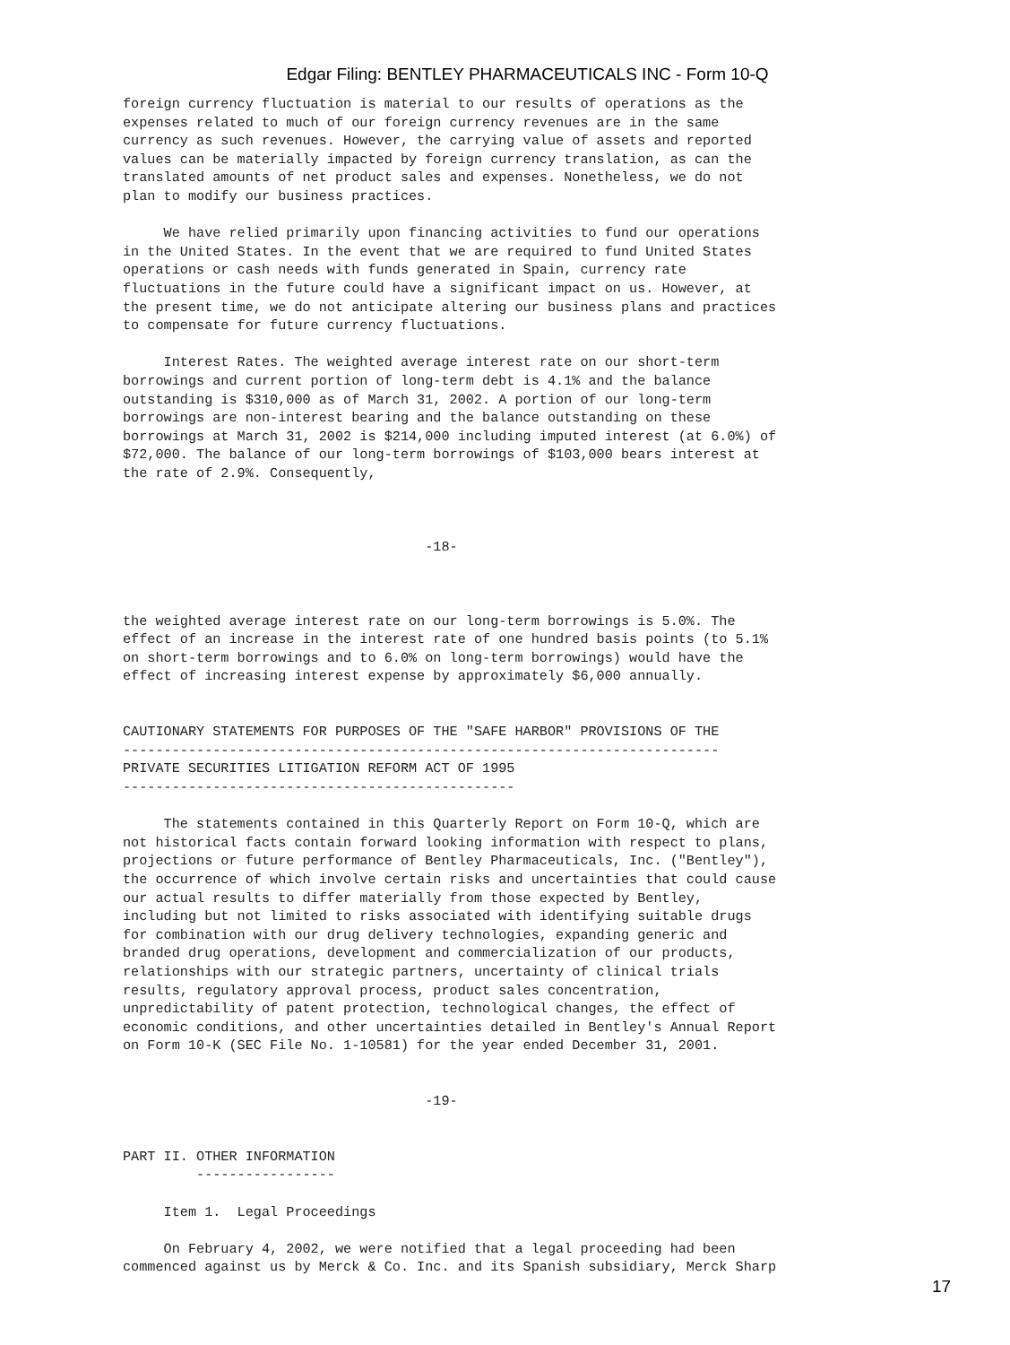Edgar Filing: BENTLEY PHARMACEUTICALS INC - Form 10-Q
foreign currency fluctuation is material to our results of operations as the
expenses related to much of our foreign currency revenues are in the same
currency as such revenues. However, the carrying value of assets and reported
values can be materially impacted by foreign currency translation, as can the
translated amounts of net product sales and expenses. Nonetheless, we do not
plan to modify our business practices.

     We have relied primarily upon financing activities to fund our operations
in the United States. In the event that we are required to fund United States
operations or cash needs with funds generated in Spain, currency rate
fluctuations in the future could have a significant impact on us. However, at
the present time, we do not anticipate altering our business plans and practices
to compensate for future currency fluctuations.

     Interest Rates. The weighted average interest rate on our short-term
borrowings and current portion of long-term debt is 4.1% and the balance
outstanding is $310,000 as of March 31, 2002. A portion of our long-term
borrowings are non-interest bearing and the balance outstanding on these
borrowings at March 31, 2002 is $214,000 including imputed interest (at 6.0%) of
$72,000. The balance of our long-term borrowings of $103,000 bears interest at
the rate of 2.9%. Consequently,



                                     -18-



the weighted average interest rate on our long-term borrowings is 5.0%. The
effect of an increase in the interest rate of one hundred basis points (to 5.1%
on short-term borrowings and to 6.0% on long-term borrowings) would have the
effect of increasing interest expense by approximately $6,000 annually.


CAUTIONARY STATEMENTS FOR PURPOSES OF THE "SAFE HARBOR" PROVISIONS OF THE
-------------------------------------------------------------------------
PRIVATE SECURITIES LITIGATION REFORM ACT OF 1995
------------------------------------------------

     The statements contained in this Quarterly Report on Form 10-Q, which are
not historical facts contain forward looking information with respect to plans,
projections or future performance of Bentley Pharmaceuticals, Inc. ("Bentley"),
the occurrence of which involve certain risks and uncertainties that could cause
our actual results to differ materially from those expected by Bentley,
including but not limited to risks associated with identifying suitable drugs
for combination with our drug delivery technologies, expanding generic and
branded drug operations, development and commercialization of our products,
relationships with our strategic partners, uncertainty of clinical trials
results, regulatory approval process, product sales concentration,
unpredictability of patent protection, technological changes, the effect of
economic conditions, and other uncertainties detailed in Bentley's Annual Report
on Form 10-K (SEC File No. 1-10581) for the year ended December 31, 2001.


                                     -19-


PART II. OTHER INFORMATION
         -----------------

     Item 1.  Legal Proceedings

     On February 4, 2002, we were notified that a legal proceeding had been
commenced against us by Merck & Co. Inc. and its Spanish subsidiary, Merck Sharp
17